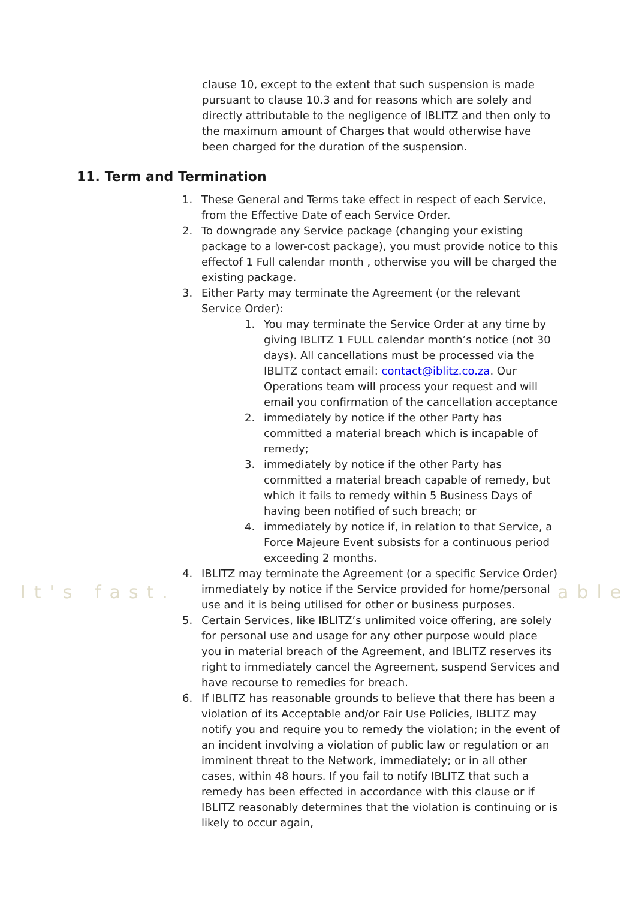It's fast. able
clause 10, except to the extent that such suspension is made pursuant to clause 10.3 and for reasons which are solely and directly attributable to the negligence of IBLITZ and then only to the maximum amount of Charges that would otherwise have been charged for the duration of the suspension.
11. Term and Termination
1. These General and Terms take effect in respect of each Service, from the Effective Date of each Service Order.
2. To downgrade any Service package (changing your existing package to a lower-cost package), you must provide notice to this effectof 1 Full calendar month , otherwise you will be charged the existing package.
3. Either Party may terminate the Agreement (or the relevant Service Order):
1. You may terminate the Service Order at any time by giving IBLITZ 1 FULL calendar month’s notice (not 30 days). All cancellations must be processed via the IBLITZ contact email: contact@iblitz.co.za. Our Operations team will process your request and will email you confirmation of the cancellation acceptance
2. immediately by notice if the other Party has committed a material breach which is incapable of remedy;
3. immediately by notice if the other Party has committed a material breach capable of remedy, but which it fails to remedy within 5 Business Days of having been notified of such breach; or
4. immediately by notice if, in relation to that Service, a Force Majeure Event subsists for a continuous period exceeding 2 months.
4. IBLITZ may terminate the Agreement (or a specific Service Order) immediately by notice if the Service provided for home/personal use and it is being utilised for other or business purposes.
5. Certain Services, like IBLITZ’s unlimited voice offering, are solely for personal use and usage for any other purpose would place you in material breach of the Agreement, and IBLITZ reserves its right to immediately cancel the Agreement, suspend Services and have recourse to remedies for breach.
6. If IBLITZ has reasonable grounds to believe that there has been a violation of its Acceptable and/or Fair Use Policies, IBLITZ may notify you and require you to remedy the violation; in the event of an incident involving a violation of public law or regulation or an imminent threat to the Network, immediately; or in all other cases, within 48 hours. If you fail to notify IBLITZ that such a remedy has been effected in accordance with this clause or if IBLITZ reasonably determines that the violation is continuing or is likely to occur again,